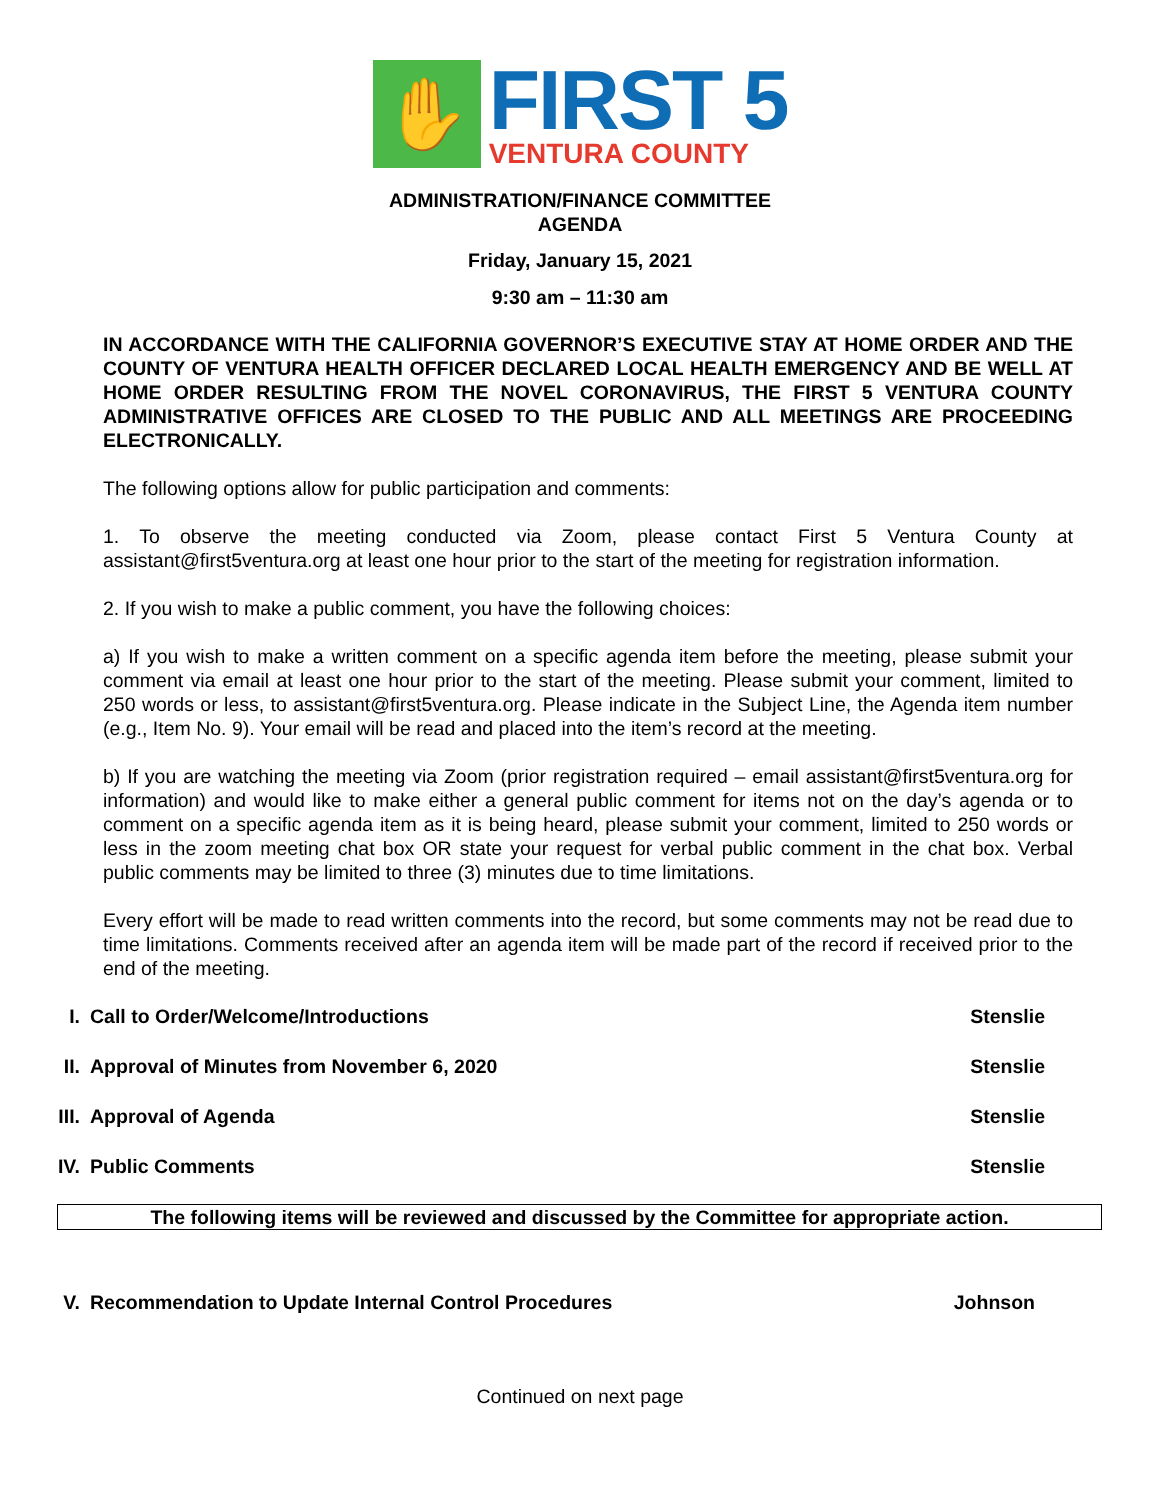✋
FIRST 5
VENTURA COUNTY
ADMINISTRATION/FINANCE COMMITTEE
AGENDA
Friday, January 15, 2021
9:30 am – 11:30 am
IN ACCORDANCE WITH THE CALIFORNIA GOVERNOR’S EXECUTIVE STAY AT HOME ORDER AND THE COUNTY OF VENTURA HEALTH OFFICER DECLARED LOCAL HEALTH EMERGENCY AND BE WELL AT HOME ORDER RESULTING FROM THE NOVEL CORONAVIRUS, THE FIRST 5 VENTURA COUNTY ADMINISTRATIVE OFFICES ARE CLOSED TO THE PUBLIC AND ALL MEETINGS ARE PROCEEDING ELECTRONICALLY.
The following options allow for public participation and comments:
1. To observe the meeting conducted via Zoom, please contact First 5 Ventura County at assistant@first5ventura.org at least one hour prior to the start of the meeting for registration information.
2. If you wish to make a public comment, you have the following choices:
a) If you wish to make a written comment on a specific agenda item before the meeting, please submit your comment via email at least one hour prior to the start of the meeting. Please submit your comment, limited to 250 words or less, to assistant@first5ventura.org. Please indicate in the Subject Line, the Agenda item number (e.g., Item No. 9). Your email will be read and placed into the item’s record at the meeting.
b) If you are watching the meeting via Zoom (prior registration required – email assistant@first5ventura.org for information) and would like to make either a general public comment for items not on the day’s agenda or to comment on a specific agenda item as it is being heard, please submit your comment, limited to 250 words or less in the zoom meeting chat box OR state your request for verbal public comment in the chat box. Verbal public comments may be limited to three (3) minutes due to time limitations.
Every effort will be made to read written comments into the record, but some comments may not be read due to time limitations. Comments received after an agenda item will be made part of the record if received prior to the end of the meeting.
I. Call to Order/Welcome/Introductions Stenslie
II. Approval of Minutes from November 6, 2020 Stenslie
III. Approval of Agenda Stenslie
IV. Public Comments Stenslie
The following items will be reviewed and discussed by the Committee for appropriate action.
V. Recommendation to Update Internal Control Procedures Johnson
Continued on next page